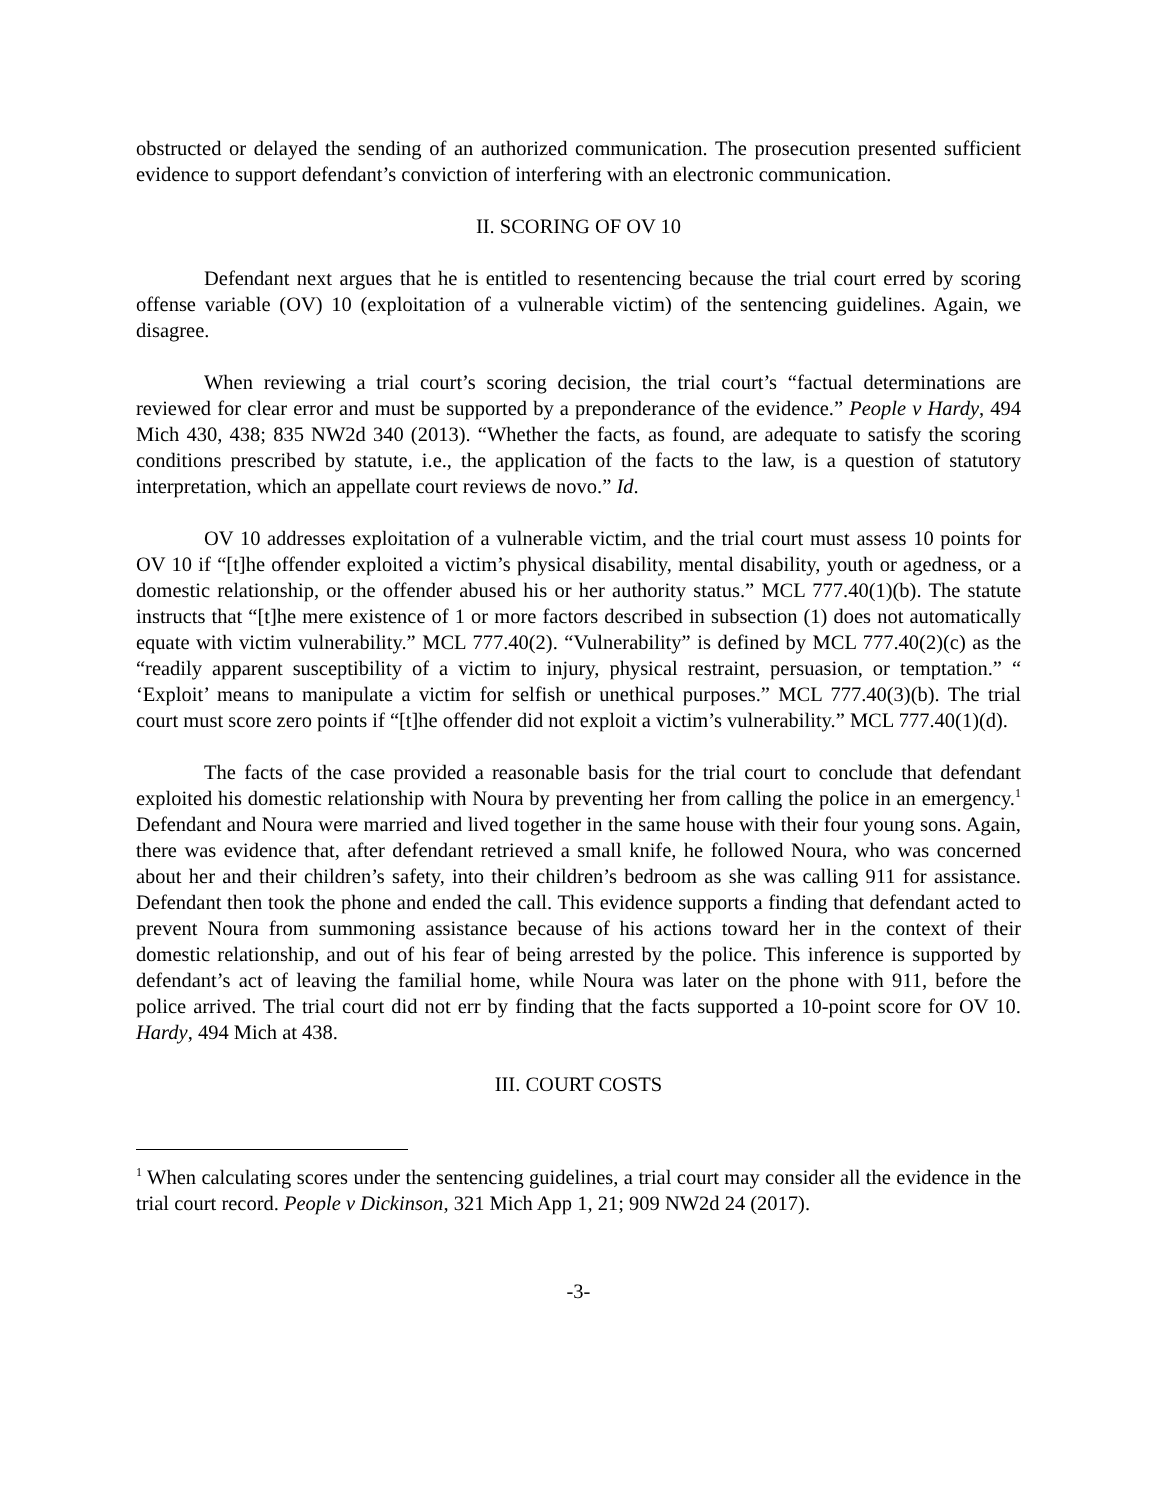obstructed or delayed the sending of an authorized communication. The prosecution presented sufficient evidence to support defendant’s conviction of interfering with an electronic communication.
II. SCORING OF OV 10
Defendant next argues that he is entitled to resentencing because the trial court erred by scoring offense variable (OV) 10 (exploitation of a vulnerable victim) of the sentencing guidelines. Again, we disagree.
When reviewing a trial court’s scoring decision, the trial court’s “factual determinations are reviewed for clear error and must be supported by a preponderance of the evidence.” People v Hardy, 494 Mich 430, 438; 835 NW2d 340 (2013). “Whether the facts, as found, are adequate to satisfy the scoring conditions prescribed by statute, i.e., the application of the facts to the law, is a question of statutory interpretation, which an appellate court reviews de novo.” Id.
OV 10 addresses exploitation of a vulnerable victim, and the trial court must assess 10 points for OV 10 if “[t]he offender exploited a victim’s physical disability, mental disability, youth or agedness, or a domestic relationship, or the offender abused his or her authority status.” MCL 777.40(1)(b). The statute instructs that “[t]he mere existence of 1 or more factors described in subsection (1) does not automatically equate with victim vulnerability.” MCL 777.40(2). “Vulnerability” is defined by MCL 777.40(2)(c) as the “readily apparent susceptibility of a victim to injury, physical restraint, persuasion, or temptation.” “ ‘Exploit’ means to manipulate a victim for selfish or unethical purposes.” MCL 777.40(3)(b). The trial court must score zero points if “[t]he offender did not exploit a victim’s vulnerability.” MCL 777.40(1)(d).
The facts of the case provided a reasonable basis for the trial court to conclude that defendant exploited his domestic relationship with Noura by preventing her from calling the police in an emergency.<sup>1</sup> Defendant and Noura were married and lived together in the same house with their four young sons. Again, there was evidence that, after defendant retrieved a small knife, he followed Noura, who was concerned about her and their children’s safety, into their children’s bedroom as she was calling 911 for assistance. Defendant then took the phone and ended the call. This evidence supports a finding that defendant acted to prevent Noura from summoning assistance because of his actions toward her in the context of their domestic relationship, and out of his fear of being arrested by the police. This inference is supported by defendant’s act of leaving the familial home, while Noura was later on the phone with 911, before the police arrived. The trial court did not err by finding that the facts supported a 10-point score for OV 10. Hardy, 494 Mich at 438.
III. COURT COSTS
<sup>1</sup> When calculating scores under the sentencing guidelines, a trial court may consider all the evidence in the trial court record. People v Dickinson, 321 Mich App 1, 21; 909 NW2d 24 (2017).
-3-